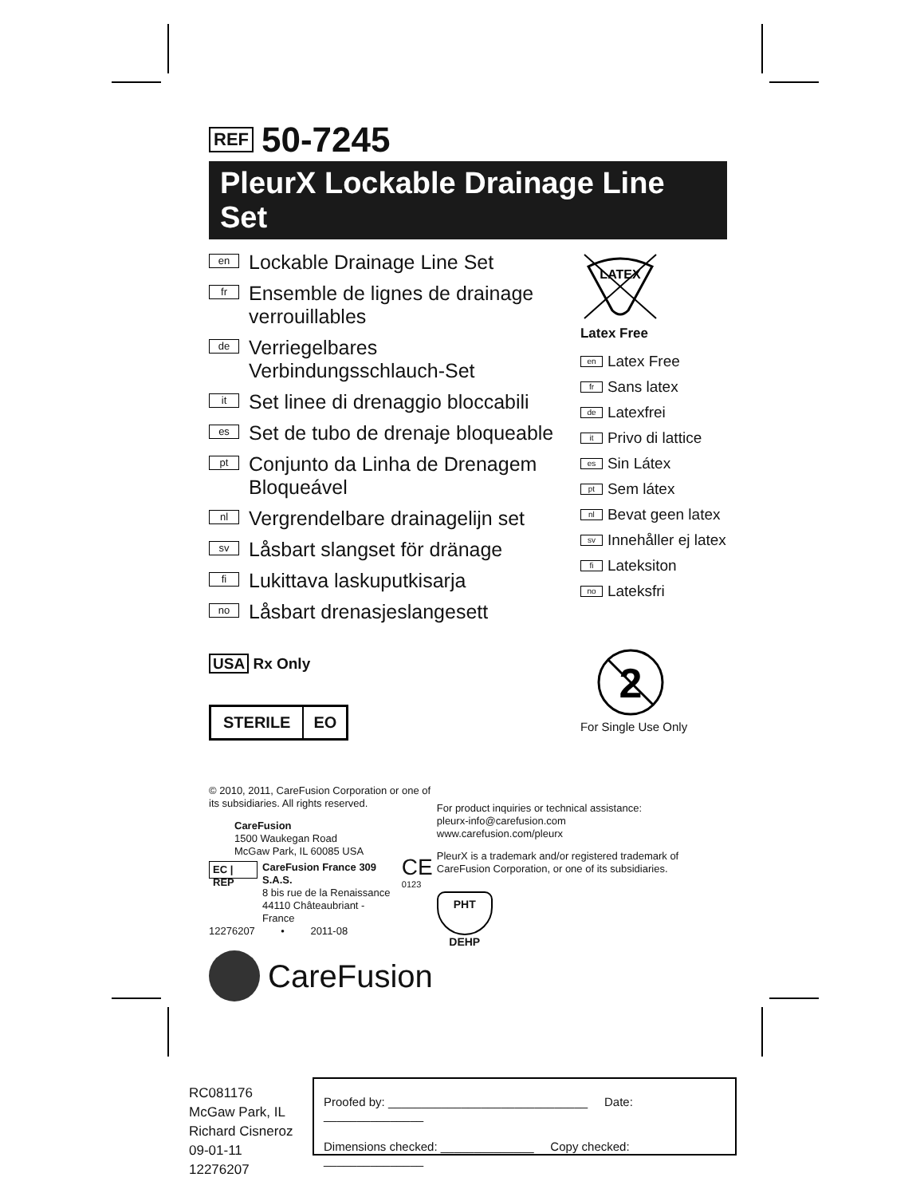REF 50-7245
PleurX Lockable Drainage Line Set
en Lockable Drainage Line Set
fr Ensemble de lignes de drainage verrouillables
de Verriegelbares Verbindungsschlauch-Set
it Set linee di drenaggio bloccabili
es Set de tubo de drenaje bloqueable
pt Conjunto da Linha de Drenagem Bloqueável
nl Vergrendelbare drainagelijn set
sv Låsbart slangset för dränage
fi Lukittava laskuputkisarja
no Låsbart drenasjeslangesett
USA Rx Only
STERILE EO
LATEX
Latex Free
en Latex Free
fr Sans latex
de Latexfrei
it Privo di lattice
es Sin Látex
pt Sem látex
nl Bevat geen latex
sv Innehåller ej latex
fi Lateksiton
no Lateksfri
2
For Single Use Only
© 2010, 2011, CareFusion Corporation or one of its subsidiaries. All rights reserved.
CareFusion
1500 Waukegan Road
McGaw Park, IL 60085 USA
EC | REP CareFusion France 309 S.A.S.
8 bis rue de la Renaissance
44110 Châteaubriant - France CE
0123
12276207 • 2011-08
CareFusion
For product inquiries or technical assistance:
pleurx-info@carefusion.com
www.carefusion.com/pleurx
PleurX is a trademark and/or registered trademark of CareFusion Corporation, or one of its subsidiaries.
PHT
DEHP
RC081176
McGaw Park, IL
Richard Cisneroz
09-01-11
12276207
Proofed by: ______________________________ Date: _______________
Dimensions checked: ______________ Copy checked: _______________